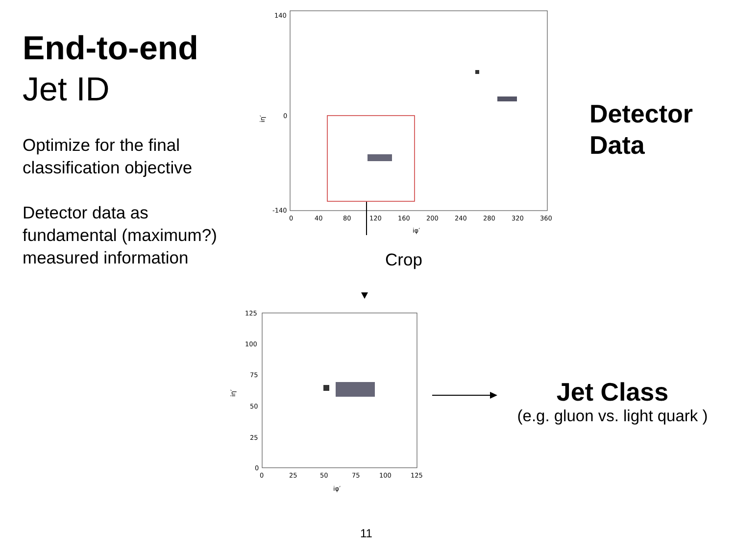End-to-end
Jet ID
Optimize for the final classification objective
Detector data as fundamental (maximum?) measured information
140
0
-140
0
40
80
120
160
200
240
280
320
360
iφ′
iη′
Crop
125
100
75
50
25
0
0
25
50
75
100
125
iφ′
iη′
Detector
Data
Jet Class
(e.g. gluon vs. light quark )
11